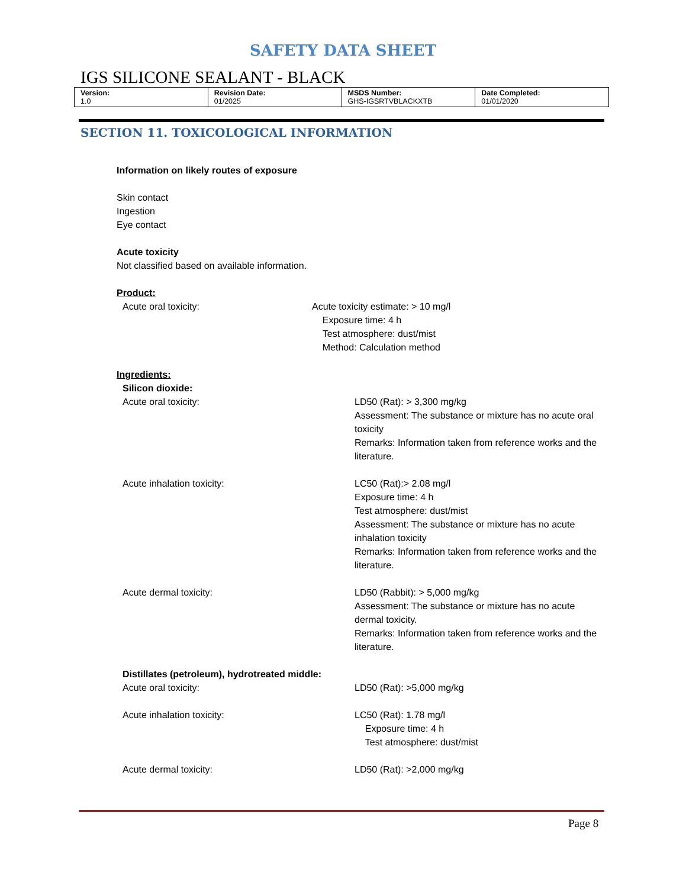SAFETY DATA SHEET
IGS SILICONE SEALANT - BLACK
| Version: 1.0 | Revision Date: 01/2025 | MSDS Number: GHS-IGSRTVBLACKXTB | Date Completed: 01/01/2020 |
SECTION 11. TOXICOLOGICAL INFORMATION
Information on likely routes of exposure
Skin contact
Ingestion
Eye contact
Acute toxicity
Not classified based on available information.
Product:
Acute oral toxicity: Acute toxicity estimate: > 10 mg/l
Exposure time: 4 h
Test atmosphere: dust/mist
Method: Calculation method
Ingredients:
Silicon dioxide:
Acute oral toxicity: LD50 (Rat): > 3,300 mg/kg
Assessment: The substance or mixture has no acute oral toxicity
Remarks: Information taken from reference works and the literature.
Acute inhalation toxicity: LC50 (Rat):> 2.08 mg/l
Exposure time: 4 h
Test atmosphere: dust/mist
Assessment: The substance or mixture has no acute inhalation toxicity
Remarks: Information taken from reference works and the literature.
Acute dermal toxicity: LD50 (Rabbit): > 5,000 mg/kg
Assessment: The substance or mixture has no acute dermal toxicity.
Remarks: Information taken from reference works and the literature.
Distillates (petroleum), hydrotreated middle:
Acute oral toxicity: LD50 (Rat): >5,000 mg/kg
Acute inhalation toxicity: LC50 (Rat): 1.78 mg/l
Exposure time: 4 h
Test atmosphere: dust/mist
Acute dermal toxicity: LD50 (Rat): >2,000 mg/kg
Page 8